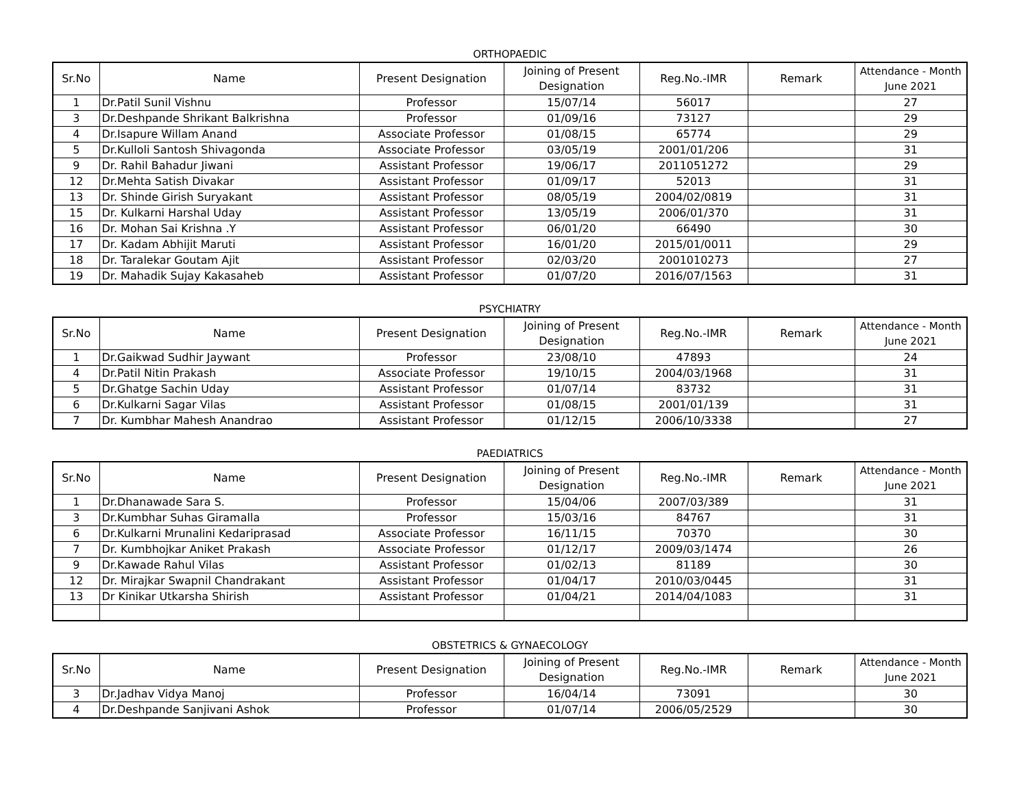ORTHOPAEDIC
| Sr.No | Name | Present Designation | Joining of Present Designation | Reg.No.-IMR | Remark | Attendance - Month June 2021 |
| --- | --- | --- | --- | --- | --- | --- |
| 1 | Dr.Patil Sunil Vishnu | Professor | 15/07/14 | 56017 | | 27 |
| 3 | Dr.Deshpande Shrikant Balkrishna | Professor | 01/09/16 | 73127 | | 29 |
| 4 | Dr.Isapure Willam Anand | Associate Professor | 01/08/15 | 65774 | | 29 |
| 5 | Dr.Kulloli Santosh Shivagonda | Associate Professor | 03/05/19 | 2001/01/206 | | 31 |
| 9 | Dr. Rahil Bahadur Jiwani | Assistant Professor | 19/06/17 | 2011051272 | | 29 |
| 12 | Dr.Mehta Satish Divakar | Assistant Professor | 01/09/17 | 52013 | | 31 |
| 13 | Dr. Shinde Girish Suryakant | Assistant Professor | 08/05/19 | 2004/02/0819 | | 31 |
| 15 | Dr. Kulkarni Harshal Uday | Assistant Professor | 13/05/19 | 2006/01/370 | | 31 |
| 16 | Dr. Mohan Sai Krishna .Y | Assistant Professor | 06/01/20 | 66490 | | 30 |
| 17 | Dr. Kadam Abhijit Maruti | Assistant Professor | 16/01/20 | 2015/01/0011 | | 29 |
| 18 | Dr. Taralekar Goutam Ajit | Assistant Professor | 02/03/20 | 2001010273 | | 27 |
| 19 | Dr. Mahadik Sujay Kakasaheb | Assistant Professor | 01/07/20 | 2016/07/1563 | | 31 |
PSYCHIATRY
| Sr.No | Name | Present Designation | Joining of Present Designation | Reg.No.-IMR | Remark | Attendance - Month June 2021 |
| --- | --- | --- | --- | --- | --- | --- |
| 1 | Dr.Gaikwad Sudhir Jaywant | Professor | 23/08/10 | 47893 | | 24 |
| 4 | Dr.Patil Nitin Prakash | Associate Professor | 19/10/15 | 2004/03/1968 | | 31 |
| 5 | Dr.Ghatge Sachin Uday | Assistant Professor | 01/07/14 | 83732 | | 31 |
| 6 | Dr.Kulkarni Sagar Vilas | Assistant Professor | 01/08/15 | 2001/01/139 | | 31 |
| 7 | Dr. Kumbhar Mahesh Anandrao | Assistant Professor | 01/12/15 | 2006/10/3338 | | 27 |
PAEDIATRICS
| Sr.No | Name | Present Designation | Joining of Present Designation | Reg.No.-IMR | Remark | Attendance - Month June 2021 |
| --- | --- | --- | --- | --- | --- | --- |
| 1 | Dr.Dhanawade Sara S. | Professor | 15/04/06 | 2007/03/389 | | 31 |
| 3 | Dr.Kumbhar Suhas Giramalla | Professor | 15/03/16 | 84767 | | 31 |
| 6 | Dr.Kulkarni Mrunalini Kedariprasad | Associate Professor | 16/11/15 | 70370 | | 30 |
| 7 | Dr. Kumbhojkar Aniket Prakash | Associate Professor | 01/12/17 | 2009/03/1474 | | 26 |
| 9 | Dr.Kawade Rahul Vilas | Assistant Professor | 01/02/13 | 81189 | | 30 |
| 12 | Dr. Mirajkar Swapnil Chandrakant | Assistant Professor | 01/04/17 | 2010/03/0445 | | 31 |
| 13 | Dr Kinikar Utkarsha Shirish | Assistant Professor | 01/04/21 | 2014/04/1083 | | 31 |
OBSTETRICS & GYNAECOLOGY
| Sr.No | Name | Present Designation | Joining of Present Designation | Reg.No.-IMR | Remark | Attendance - Month June 2021 |
| --- | --- | --- | --- | --- | --- | --- |
| 3 | Dr.Jadhav Vidya Manoj | Professor | 16/04/14 | 73091 | | 30 |
| 4 | Dr.Deshpande Sanjivani Ashok | Professor | 01/07/14 | 2006/05/2529 | | 30 |